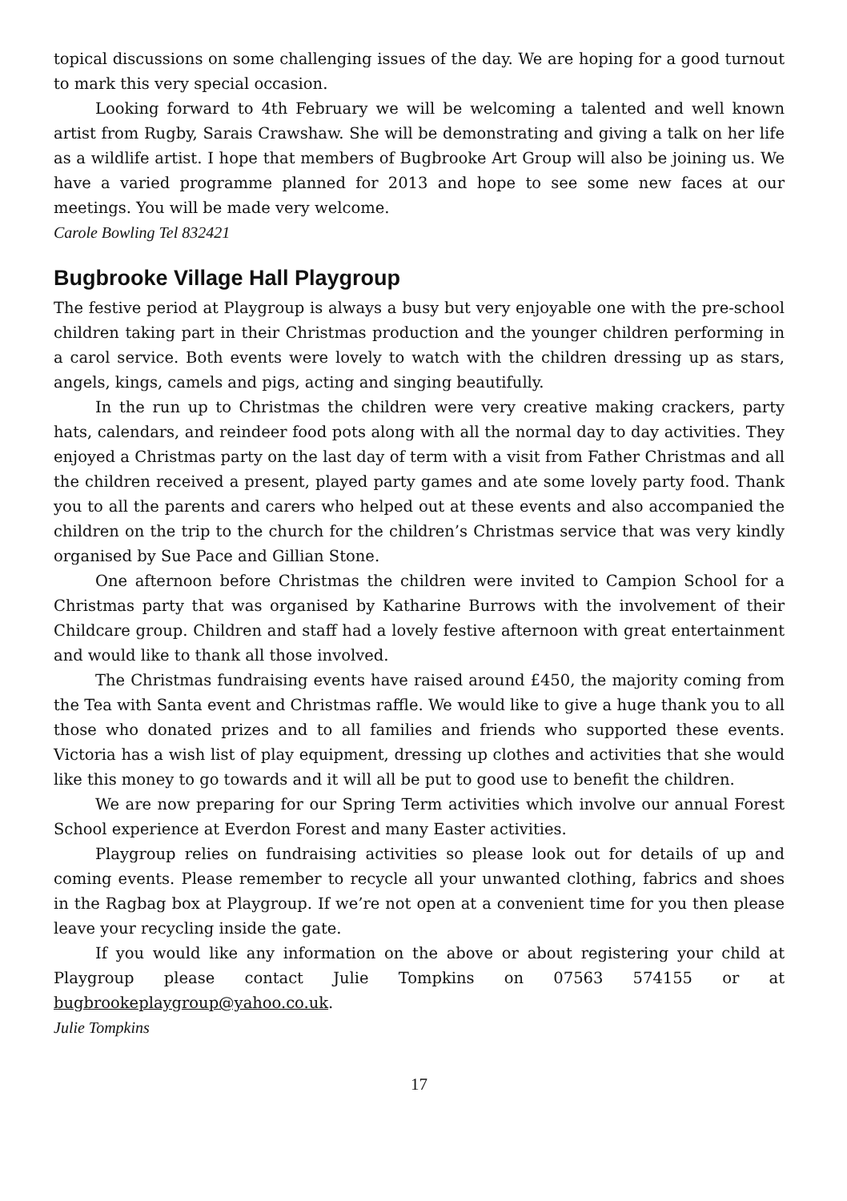topical discussions on some challenging issues of the day. We are hoping for a good turnout to mark this very special occasion.
Looking forward to 4th February we will be welcoming a talented and well known artist from Rugby, Sarais Crawshaw. She will be demonstrating and giving a talk on her life as a wildlife artist. I hope that members of Bugbrooke Art Group will also be joining us. We have a varied programme planned for 2013 and hope to see some new faces at our meetings. You will be made very welcome.
Carole Bowling Tel 832421
Bugbrooke Village Hall Playgroup
The festive period at Playgroup is always a busy but very enjoyable one with the pre-school children taking part in their Christmas production and the younger children performing in a carol service. Both events were lovely to watch with the children dressing up as stars, angels, kings, camels and pigs, acting and singing beautifully.
In the run up to Christmas the children were very creative making crackers, party hats, calendars, and reindeer food pots along with all the normal day to day activities. They enjoyed a Christmas party on the last day of term with a visit from Father Christmas and all the children received a present, played party games and ate some lovely party food. Thank you to all the parents and carers who helped out at these events and also accompanied the children on the trip to the church for the children’s Christmas service that was very kindly organised by Sue Pace and Gillian Stone.
One afternoon before Christmas the children were invited to Campion School for a Christmas party that was organised by Katharine Burrows with the involvement of their Childcare group. Children and staff had a lovely festive afternoon with great entertainment and would like to thank all those involved.
The Christmas fundraising events have raised around £450, the majority coming from the Tea with Santa event and Christmas raffle. We would like to give a huge thank you to all those who donated prizes and to all families and friends who supported these events. Victoria has a wish list of play equipment, dressing up clothes and activities that she would like this money to go towards and it will all be put to good use to benefit the children.
We are now preparing for our Spring Term activities which involve our annual Forest School experience at Everdon Forest and many Easter activities.
Playgroup relies on fundraising activities so please look out for details of up and coming events. Please remember to recycle all your unwanted clothing, fabrics and shoes in the Ragbag box at Playgroup. If we’re not open at a convenient time for you then please leave your recycling inside the gate.
If you would like any information on the above or about registering your child at Playgroup please contact Julie Tompkins on 07563 574155 or at bugbrookeplaygroup@yahoo.co.uk.
Julie Tompkins
17